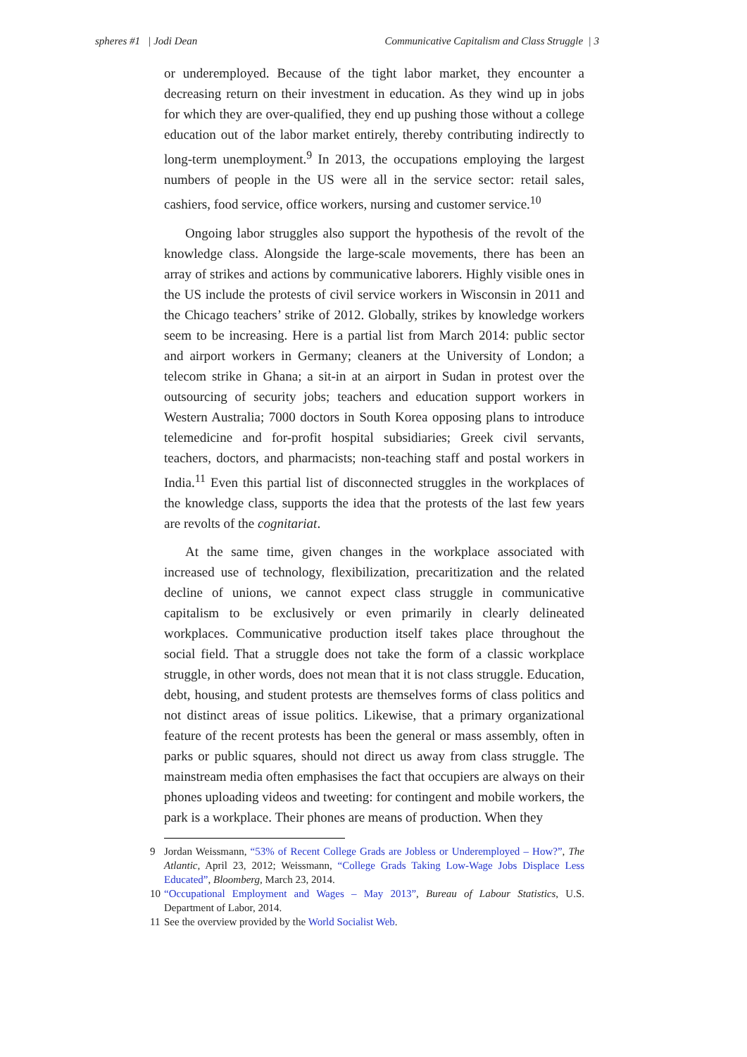spheres #1 | Jodi Dean Communicative Capitalism and Class Struggle | 3
or underemployed. Because of the tight labor market, they encounter a decreasing return on their investment in education. As they wind up in jobs for which they are over-qualified, they end up pushing those without a college education out of the labor market entirely, thereby contributing indirectly to long-term unemployment.<sup>9</sup> In 2013, the occupations employing the largest numbers of people in the US were all in the service sector: retail sales, cashiers, food service, office workers, nursing and customer service.<sup>10</sup>
Ongoing labor struggles also support the hypothesis of the revolt of the knowledge class. Alongside the large-scale movements, there has been an array of strikes and actions by communicative laborers. Highly visible ones in the US include the protests of civil service workers in Wisconsin in 2011 and the Chicago teachers’ strike of 2012. Globally, strikes by knowledge workers seem to be increasing. Here is a partial list from March 2014: public sector and airport workers in Germany; cleaners at the University of London; a telecom strike in Ghana; a sit-in at an airport in Sudan in protest over the outsourcing of security jobs; teachers and education support workers in Western Australia; 7000 doctors in South Korea opposing plans to introduce telemedicine and for-profit hospital subsidiaries; Greek civil servants, teachers, doctors, and pharmacists; non-teaching staff and postal workers in India.<sup>11</sup> Even this partial list of disconnected struggles in the workplaces of the knowledge class, supports the idea that the protests of the last few years are revolts of the cognitariat.
At the same time, given changes in the workplace associated with increased use of technology, flexibilization, precaritization and the related decline of unions, we cannot expect class struggle in communicative capitalism to be exclusively or even primarily in clearly delineated workplaces. Communicative production itself takes place throughout the social field. That a struggle does not take the form of a classic workplace struggle, in other words, does not mean that it is not class struggle. Education, debt, housing, and student protests are themselves forms of class politics and not distinct areas of issue politics. Likewise, that a primary organizational feature of the recent protests has been the general or mass assembly, often in parks or public squares, should not direct us away from class struggle. The mainstream media often emphasises the fact that occupiers are always on their phones uploading videos and tweeting: for contingent and mobile workers, the park is a workplace. Their phones are means of production. When they
9 Jordan Weissmann, “53% of Recent College Grads are Jobless or Underemployed – How?”, The Atlantic, April 23, 2012; Weissmann, “College Grads Taking Low-Wage Jobs Displace Less Educated”, Bloomberg, March 23, 2014.
10 “Occupational Employment and Wages – May 2013”, Bureau of Labour Statistics, U.S. Department of Labor, 2014.
11 See the overview provided by the World Socialist Web.